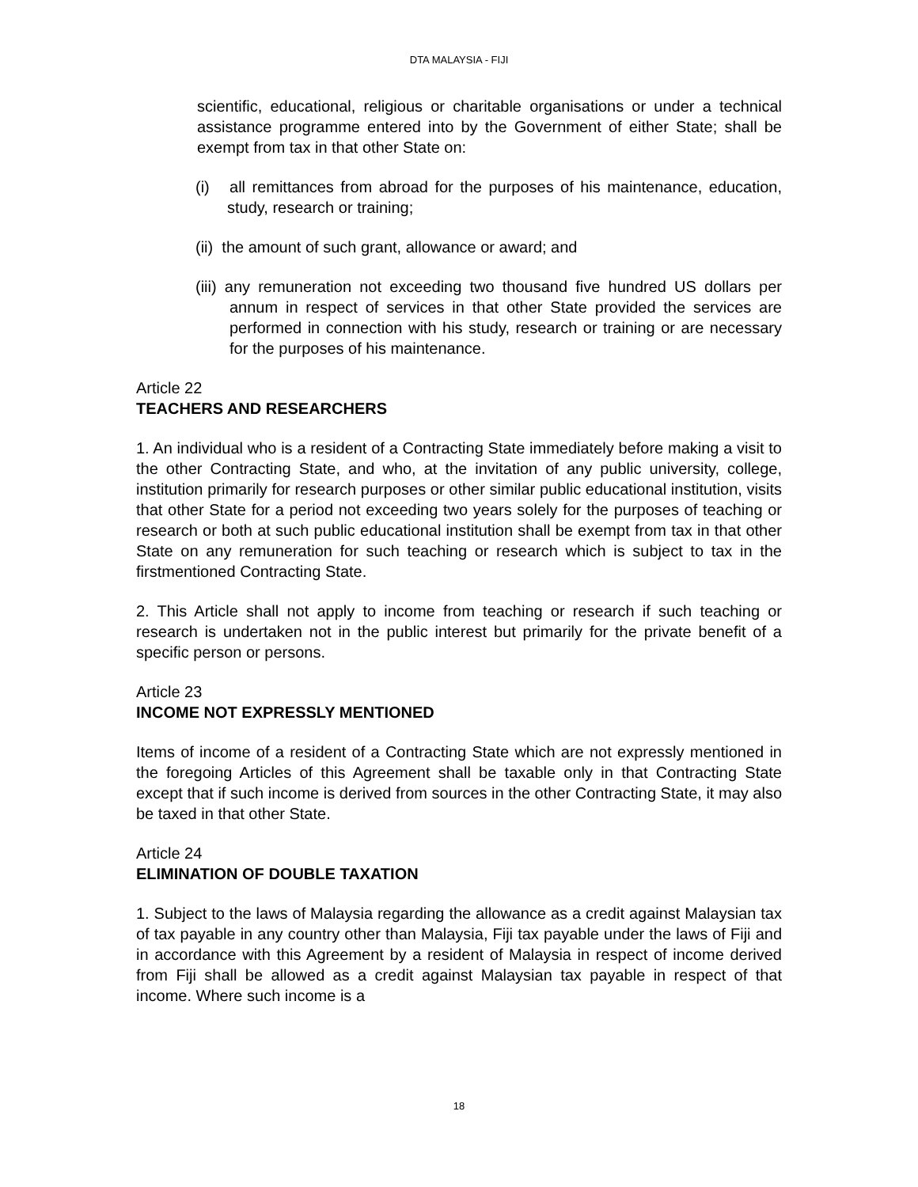DTA MALAYSIA - FIJI
scientific, educational, religious or charitable organisations or under a technical assistance programme entered into by the Government of either State; shall be exempt from tax in that other State on:
(i) all remittances from abroad for the purposes of his maintenance, education, study, research or training;
(ii) the amount of such grant, allowance or award; and
(iii) any remuneration not exceeding two thousand five hundred US dollars per annum in respect of services in that other State provided the services are performed in connection with his study, research or training or are necessary for the purposes of his maintenance.
Article 22
TEACHERS AND RESEARCHERS
1. An individual who is a resident of a Contracting State immediately before making a visit to the other Contracting State, and who, at the invitation of any public university, college, institution primarily for research purposes or other similar public educational institution, visits that other State for a period not exceeding two years solely for the purposes of teaching or research or both at such public educational institution shall be exempt from tax in that other State on any remuneration for such teaching or research which is subject to tax in the firstmentioned Contracting State.
2. This Article shall not apply to income from teaching or research if such teaching or research is undertaken not in the public interest but primarily for the private benefit of a specific person or persons.
Article 23
INCOME NOT EXPRESSLY MENTIONED
Items of income of a resident of a Contracting State which are not expressly mentioned in the foregoing Articles of this Agreement shall be taxable only in that Contracting State except that if such income is derived from sources in the other Contracting State, it may also be taxed in that other State.
Article 24
ELIMINATION OF DOUBLE TAXATION
1. Subject to the laws of Malaysia regarding the allowance as a credit against Malaysian tax of tax payable in any country other than Malaysia, Fiji tax payable under the laws of Fiji and in accordance with this Agreement by a resident of Malaysia in respect of income derived from Fiji shall be allowed as a credit against Malaysian tax payable in respect of that income. Where such income is a
18